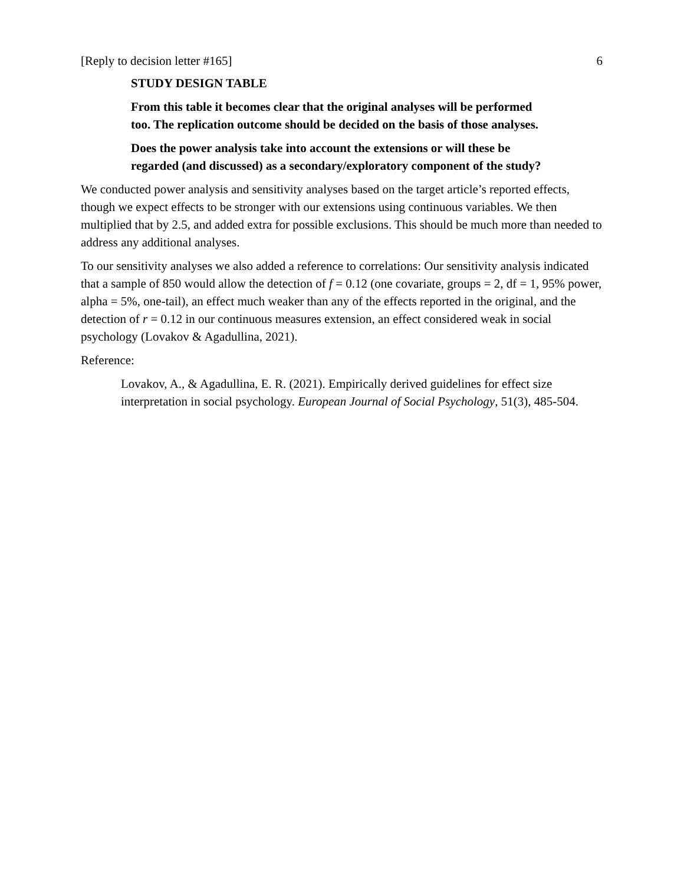[Reply to decision letter #165] 6
STUDY DESIGN TABLE
From this table it becomes clear that the original analyses will be performed too. The replication outcome should be decided on the basis of those analyses.
Does the power analysis take into account the extensions or will these be regarded (and discussed) as a secondary/exploratory component of the study?
We conducted power analysis and sensitivity analyses based on the target article’s reported effects, though we expect effects to be stronger with our extensions using continuous variables. We then multiplied that by 2.5, and added extra for possible exclusions. This should be much more than needed to address any additional analyses.
To our sensitivity analyses we also added a reference to correlations: Our sensitivity analysis indicated that a sample of 850 would allow the detection of f = 0.12 (one covariate, groups = 2, df = 1, 95% power, alpha = 5%, one-tail), an effect much weaker than any of the effects reported in the original, and the detection of r = 0.12 in our continuous measures extension, an effect considered weak in social psychology (Lovakov & Agadullina, 2021).
Reference:
Lovakov, A., & Agadullina, E. R. (2021). Empirically derived guidelines for effect size interpretation in social psychology. European Journal of Social Psychology, 51(3), 485-504.